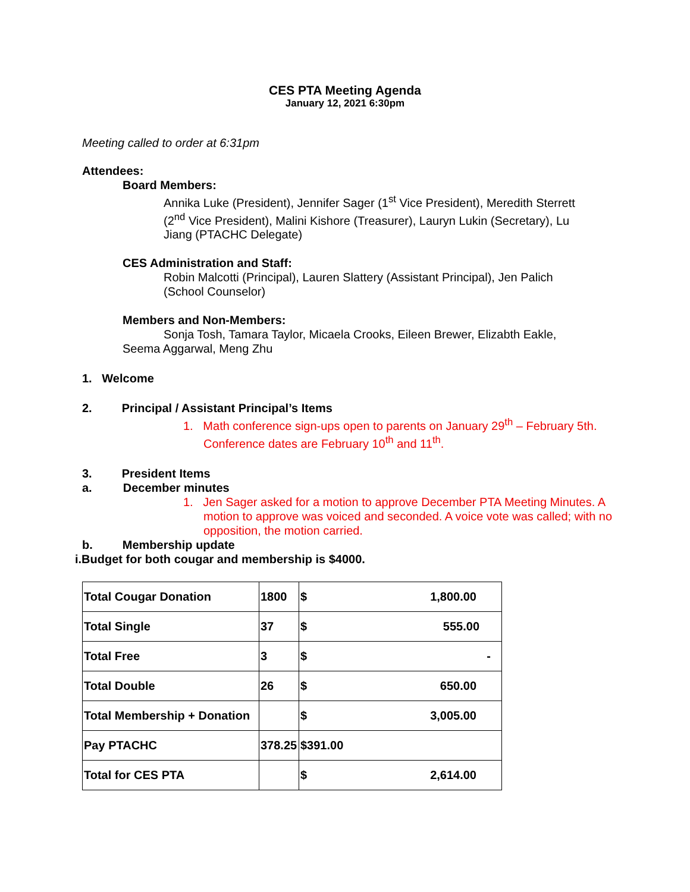CES PTA Meeting Agenda
January 12, 2021 6:30pm
Meeting called to order at 6:31pm
Attendees:
Board Members:
Annika Luke (President), Jennifer Sager (1<sup>st</sup> Vice President), Meredith Sterrett (2<sup>nd</sup> Vice President), Malini Kishore (Treasurer), Lauryn Lukin (Secretary), Lu Jiang (PTACHC Delegate)
CES Administration and Staff:
Robin Malcotti (Principal), Lauren Slattery (Assistant Principal), Jen Palich (School Counselor)
Members and Non-Members:
Sonja Tosh, Tamara Taylor, Micaela Crooks, Eileen Brewer, Elizabth Eakle, Seema Aggarwal, Meng Zhu
1. Welcome
2. Principal / Assistant Principal’s Items
1. Math conference sign-ups open to parents on January 29<sup>th</sup> – February 5th. Conference dates are February 10<sup>th</sup> and 11<sup>th</sup>.
3. President Items
a. December minutes
1. Jen Sager asked for a motion to approve December PTA Meeting Minutes. A motion to approve was voiced and seconded. A voice vote was called; with no opposition, the motion carried.
b. Membership update
i.Budget for both cougar and membership is $4000.
| Total Cougar Donation | 1800 | $ 1,800.00 |
| Total Single | 37 | $ 555.00 |
| Total Free | 3 | $ - |
| Total Double | 26 | $ 650.00 |
| Total Membership + Donation | | $ 3,005.00 |
| Pay PTACHC | 378.25 | $391.00 |
| Total for CES PTA | | $ 2,614.00 |